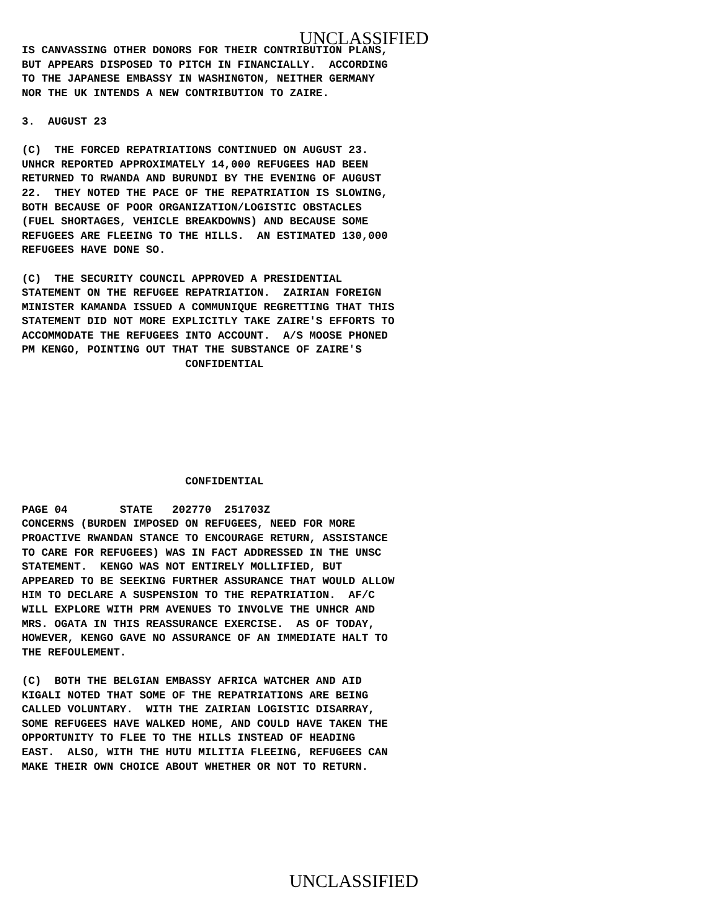UNCLASSIFIED
IS CANVASSING OTHER DONORS FOR THEIR CONTRIBUTION PLANS,
BUT APPEARS DISPOSED TO PITCH IN FINANCIALLY.  ACCORDING
TO THE JAPANESE EMBASSY IN WASHINGTON, NEITHER GERMANY
NOR THE UK INTENDS A NEW CONTRIBUTION TO ZAIRE.

3.  AUGUST 23

(C)  THE FORCED REPATRIATIONS CONTINUED ON AUGUST 23.
UNHCR REPORTED APPROXIMATELY 14,000 REFUGEES HAD BEEN
RETURNED TO RWANDA AND BURUNDI BY THE EVENING OF AUGUST
22.  THEY NOTED THE PACE OF THE REPATRIATION IS SLOWING,
BOTH BECAUSE OF POOR ORGANIZATION/LOGISTIC OBSTACLES
(FUEL SHORTAGES, VEHICLE BREAKDOWNS) AND BECAUSE SOME
REFUGEES ARE FLEEING TO THE HILLS.  AN ESTIMATED 130,000
REFUGEES HAVE DONE SO.

(C)  THE SECURITY COUNCIL APPROVED A PRESIDENTIAL
STATEMENT ON THE REFUGEE REPATRIATION.  ZAIRIAN FOREIGN
MINISTER KAMANDA ISSUED A COMMUNIQUE REGRETTING THAT THIS
STATEMENT DID NOT MORE EXPLICITLY TAKE ZAIRE'S EFFORTS TO
ACCOMMODATE THE REFUGEES INTO ACCOUNT.  A/S MOOSE PHONED
PM KENGO, POINTING OUT THAT THE SUBSTANCE OF ZAIRE'S
                         CONFIDENTIAL
                         CONFIDENTIAL

PAGE 04        STATE   202770  251703Z
CONCERNS (BURDEN IMPOSED ON REFUGEES, NEED FOR MORE
PROACTIVE RWANDAN STANCE TO ENCOURAGE RETURN, ASSISTANCE
TO CARE FOR REFUGEES) WAS IN FACT ADDRESSED IN THE UNSC
STATEMENT.  KENGO WAS NOT ENTIRELY MOLLIFIED, BUT
APPEARED TO BE SEEKING FURTHER ASSURANCE THAT WOULD ALLOW
HIM TO DECLARE A SUSPENSION TO THE REPATRIATION.  AF/C
WILL EXPLORE WITH PRM AVENUES TO INVOLVE THE UNHCR AND
MRS. OGATA IN THIS REASSURANCE EXERCISE.  AS OF TODAY,
HOWEVER, KENGO GAVE NO ASSURANCE OF AN IMMEDIATE HALT TO
THE REFOULEMENT.

(C)  BOTH THE BELGIAN EMBASSY AFRICA WATCHER AND AID
KIGALI NOTED THAT SOME OF THE REPATRIATIONS ARE BEING
CALLED VOLUNTARY.  WITH THE ZAIRIAN LOGISTIC DISARRAY,
SOME REFUGEES HAVE WALKED HOME, AND COULD HAVE TAKEN THE
OPPORTUNITY TO FLEE TO THE HILLS INSTEAD OF HEADING
EAST.  ALSO, WITH THE HUTU MILITIA FLEEING, REFUGEES CAN
MAKE THEIR OWN CHOICE ABOUT WHETHER OR NOT TO RETURN.
UNCLASSIFIED